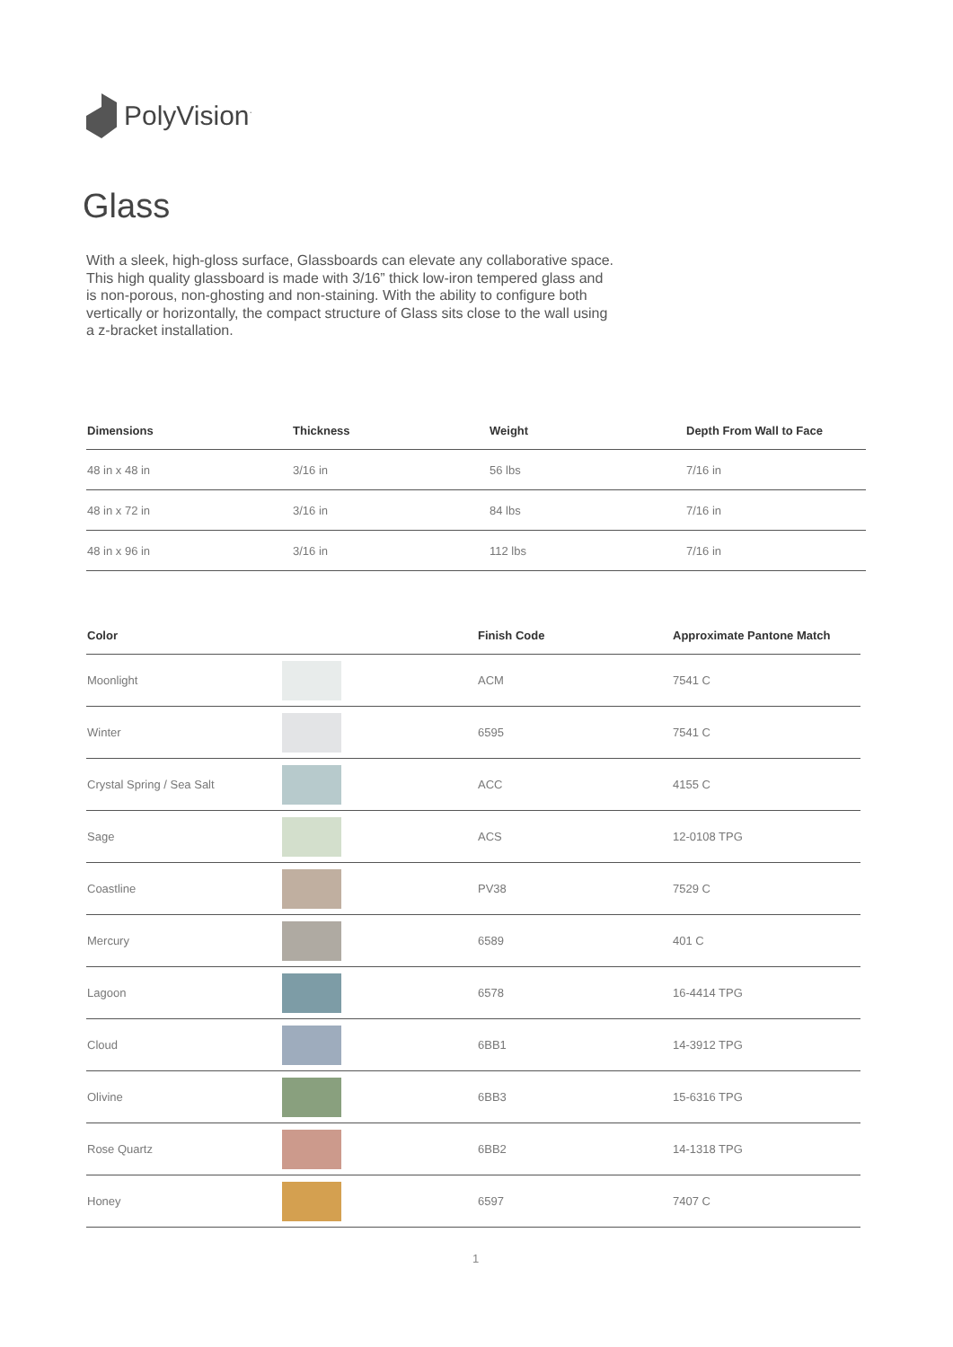PolyVision<sup>·</sup>
Glass
With a sleek, high-gloss surface, Glassboards can elevate any collaborative space. This high quality glassboard is made with 3/16” thick low-iron tempered glass and is non-porous, non-ghosting and non-staining. With the ability to configure both vertically or horizontally, the compact structure of Glass sits close to the wall using a z-bracket installation.
| Dimensions | Thickness | Weight | Depth From Wall to Face |
| --- | --- | --- | --- |
| 48 in x 48 in | 3/16 in | 56 lbs | 7/16 in |
| 48 in x 72 in | 3/16 in | 84 lbs | 7/16 in |
| 48 in x 96 in | 3/16 in | 112 lbs | 7/16 in |
| Color | | Finish Code | Approximate Pantone Match |
| --- | --- | --- | --- |
| Moonlight | | ACM | 7541 C |
| Winter | | 6595 | 7541 C |
| Crystal Spring / Sea Salt | | ACC | 4155 C |
| Sage | | ACS | 12-0108 TPG |
| Coastline | | PV38 | 7529 C |
| Mercury | | 6589 | 401 C |
| Lagoon | | 6578 | 16-4414 TPG |
| Cloud | | 6BB1 | 14-3912 TPG |
| Olivine | | 6BB3 | 15-6316 TPG |
| Rose Quartz | | 6BB2 | 14-1318 TPG |
| Honey | | 6597 | 7407 C |
1